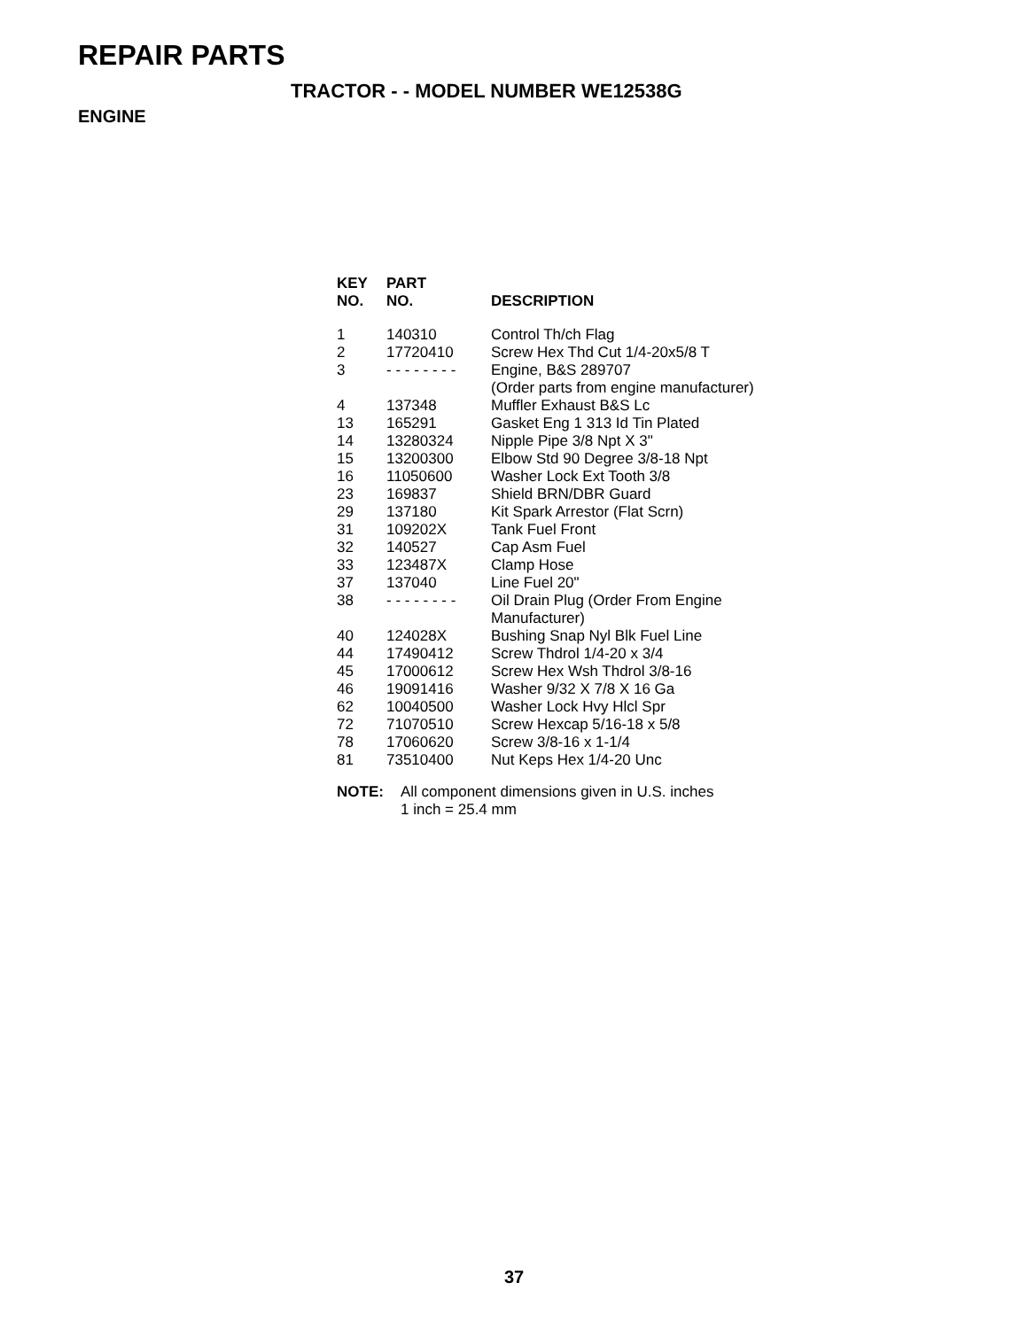REPAIR PARTS
TRACTOR - - MODEL NUMBER WE12538G
ENGINE
| KEY NO. | PART NO. | DESCRIPTION |
| --- | --- | --- |
| 1 | 140310 | Control Th/ch Flag |
| 2 | 17720410 | Screw Hex Thd Cut 1/4-20x5/8 T |
| 3 | - - - - - - - - | Engine, B&S 289707 (Order parts from engine manufacturer) |
| 4 | 137348 | Muffler Exhaust B&S Lc |
| 13 | 165291 | Gasket Eng 1 313 Id Tin Plated |
| 14 | 13280324 | Nipple Pipe 3/8 Npt X 3" |
| 15 | 13200300 | Elbow Std 90 Degree 3/8-18 Npt |
| 16 | 11050600 | Washer Lock Ext Tooth 3/8 |
| 23 | 169837 | Shield BRN/DBR Guard |
| 29 | 137180 | Kit Spark Arrestor (Flat Scrn) |
| 31 | 109202X | Tank Fuel Front |
| 32 | 140527 | Cap Asm Fuel |
| 33 | 123487X | Clamp Hose |
| 37 | 137040 | Line Fuel 20" |
| 38 | - - - - - - - - | Oil Drain Plug (Order From Engine Manufacturer) |
| 40 | 124028X | Bushing Snap Nyl Blk Fuel Line |
| 44 | 17490412 | Screw Thdrol 1/4-20 x 3/4 |
| 45 | 17000612 | Screw Hex Wsh Thdrol 3/8-16 |
| 46 | 19091416 | Washer 9/32 X 7/8 X 16 Ga |
| 62 | 10040500 | Washer Lock Hvy Hlcl Spr |
| 72 | 71070510 | Screw Hexcap 5/16-18 x 5/8 |
| 78 | 17060620 | Screw 3/8-16 x 1-1/4 |
| 81 | 73510400 | Nut Keps Hex 1/4-20 Unc |
NOTE: All component dimensions given in U.S. inches
1 inch = 25.4 mm
37